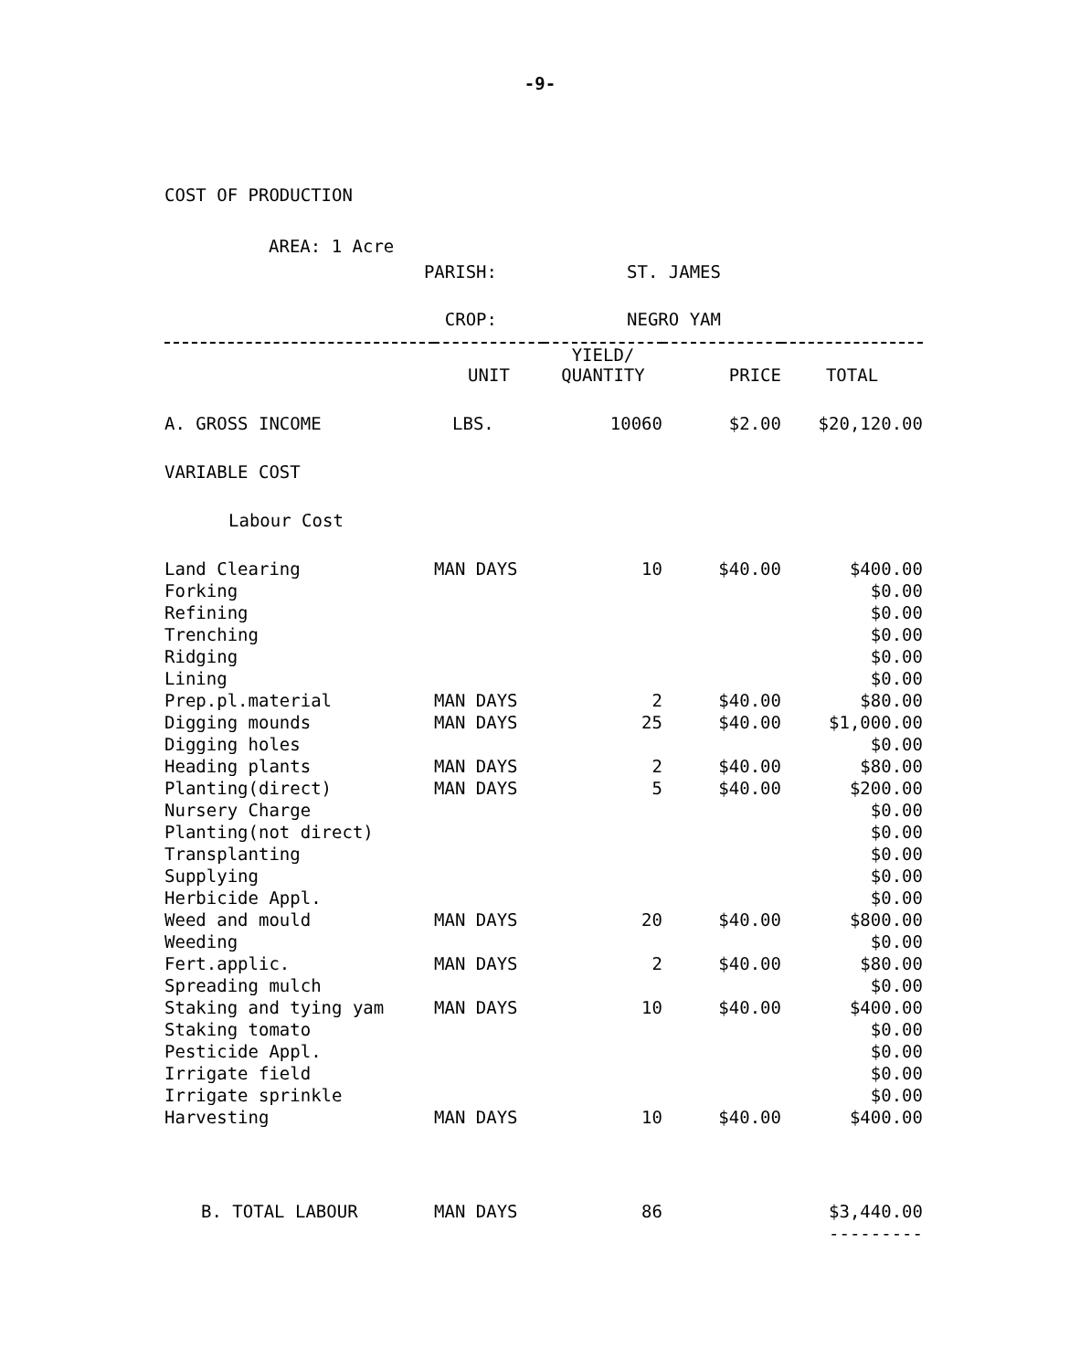-9-
COST OF PRODUCTION
| AREA: 1 Acre | |
| PARISH: | ST. JAMES |
| CROP: | NEGRO YAM |
| | UNIT | YIELD/ QUANTITY | PRICE | TOTAL |
| --- | --- | --- | --- | --- |
| A. GROSS INCOME | LBS. | 10060 | $2.00 | $20,120.00 |
| VARIABLE COST | | | | |
| Labour Cost | | | | |
| Land Clearing | MAN DAYS | 10 | $40.00 | $400.00 |
| Forking | | | | $0.00 |
| Refining | | | | $0.00 |
| Trenching | | | | $0.00 |
| Ridging | | | | $0.00 |
| Lining | | | | $0.00 |
| Prep.pl.material | MAN DAYS | 2 | $40.00 | $80.00 |
| Digging mounds | MAN DAYS | 25 | $40.00 | $1,000.00 |
| Digging holes | | | | $0.00 |
| Heading plants | MAN DAYS | 2 | $40.00 | $80.00 |
| Planting(direct) | MAN DAYS | 5 | $40.00 | $200.00 |
| Nursery Charge | | | | $0.00 |
| Planting(not direct) | | | | $0.00 |
| Transplanting | | | | $0.00 |
| Supplying | | | | $0.00 |
| Herbicide Appl. | | | | $0.00 |
| Weed and mould | MAN DAYS | 20 | $40.00 | $800.00 |
| Weeding | | | | $0.00 |
| Fert.applic. | MAN DAYS | 2 | $40.00 | $80.00 |
| Spreading mulch | | | | $0.00 |
| Staking and tying yam | MAN DAYS | 10 | $40.00 | $400.00 |
| Staking tomato | | | | $0.00 |
| Pesticide Appl. | | | | $0.00 |
| Irrigate field | | | | $0.00 |
| Irrigate sprinkle | | | | $0.00 |
| Harvesting | MAN DAYS | 10 | $40.00 | $400.00 |
| B. TOTAL LABOUR | MAN DAYS | 86 | | $3,440.00 |
| | | | | --------- |